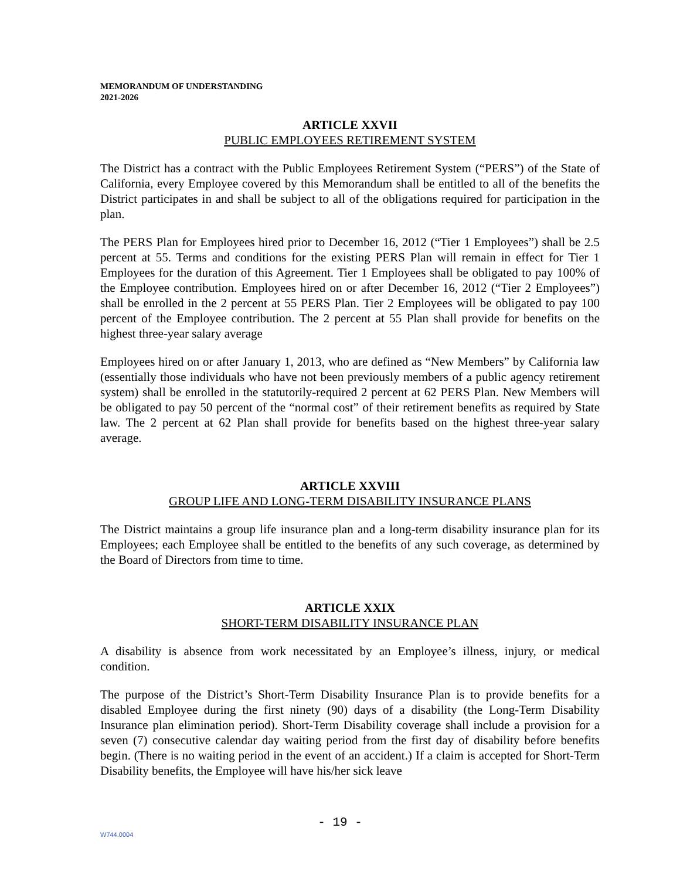MEMORANDUM OF UNDERSTANDING
2021-2026
ARTICLE XXVII
PUBLIC EMPLOYEES RETIREMENT SYSTEM
The District has a contract with the Public Employees Retirement System (“PERS”) of the State of California, every Employee covered by this Memorandum shall be entitled to all of the benefits the District participates in and shall be subject to all of the obligations required for participation in the plan.
The PERS Plan for Employees hired prior to December 16, 2012 (“Tier 1 Employees”) shall be 2.5 percent at 55. Terms and conditions for the existing PERS Plan will remain in effect for Tier 1 Employees for the duration of this Agreement. Tier 1 Employees shall be obligated to pay 100% of the Employee contribution. Employees hired on or after December 16, 2012 (“Tier 2 Employees”) shall be enrolled in the 2 percent at 55 PERS Plan. Tier 2 Employees will be obligated to pay 100 percent of the Employee contribution. The 2 percent at 55 Plan shall provide for benefits on the highest three-year salary average
Employees hired on or after January 1, 2013, who are defined as “New Members” by California law (essentially those individuals who have not been previously members of a public agency retirement system) shall be enrolled in the statutorily-required 2 percent at 62 PERS Plan. New Members will be obligated to pay 50 percent of the “normal cost” of their retirement benefits as required by State law. The 2 percent at 62 Plan shall provide for benefits based on the highest three-year salary average.
ARTICLE XXVIII
GROUP LIFE AND LONG-TERM DISABILITY INSURANCE PLANS
The District maintains a group life insurance plan and a long-term disability insurance plan for its Employees; each Employee shall be entitled to the benefits of any such coverage, as determined by the Board of Directors from time to time.
ARTICLE XXIX
SHORT-TERM DISABILITY INSURANCE PLAN
A disability is absence from work necessitated by an Employee’s illness, injury, or medical condition.
The purpose of the District’s Short-Term Disability Insurance Plan is to provide benefits for a disabled Employee during the first ninety (90) days of a disability (the Long-Term Disability Insurance plan elimination period). Short-Term Disability coverage shall include a provision for a seven (7) consecutive calendar day waiting period from the first day of disability before benefits begin. (There is no waiting period in the event of an accident.) If a claim is accepted for Short-Term Disability benefits, the Employee will have his/her sick leave
- 19 -
W744.0004